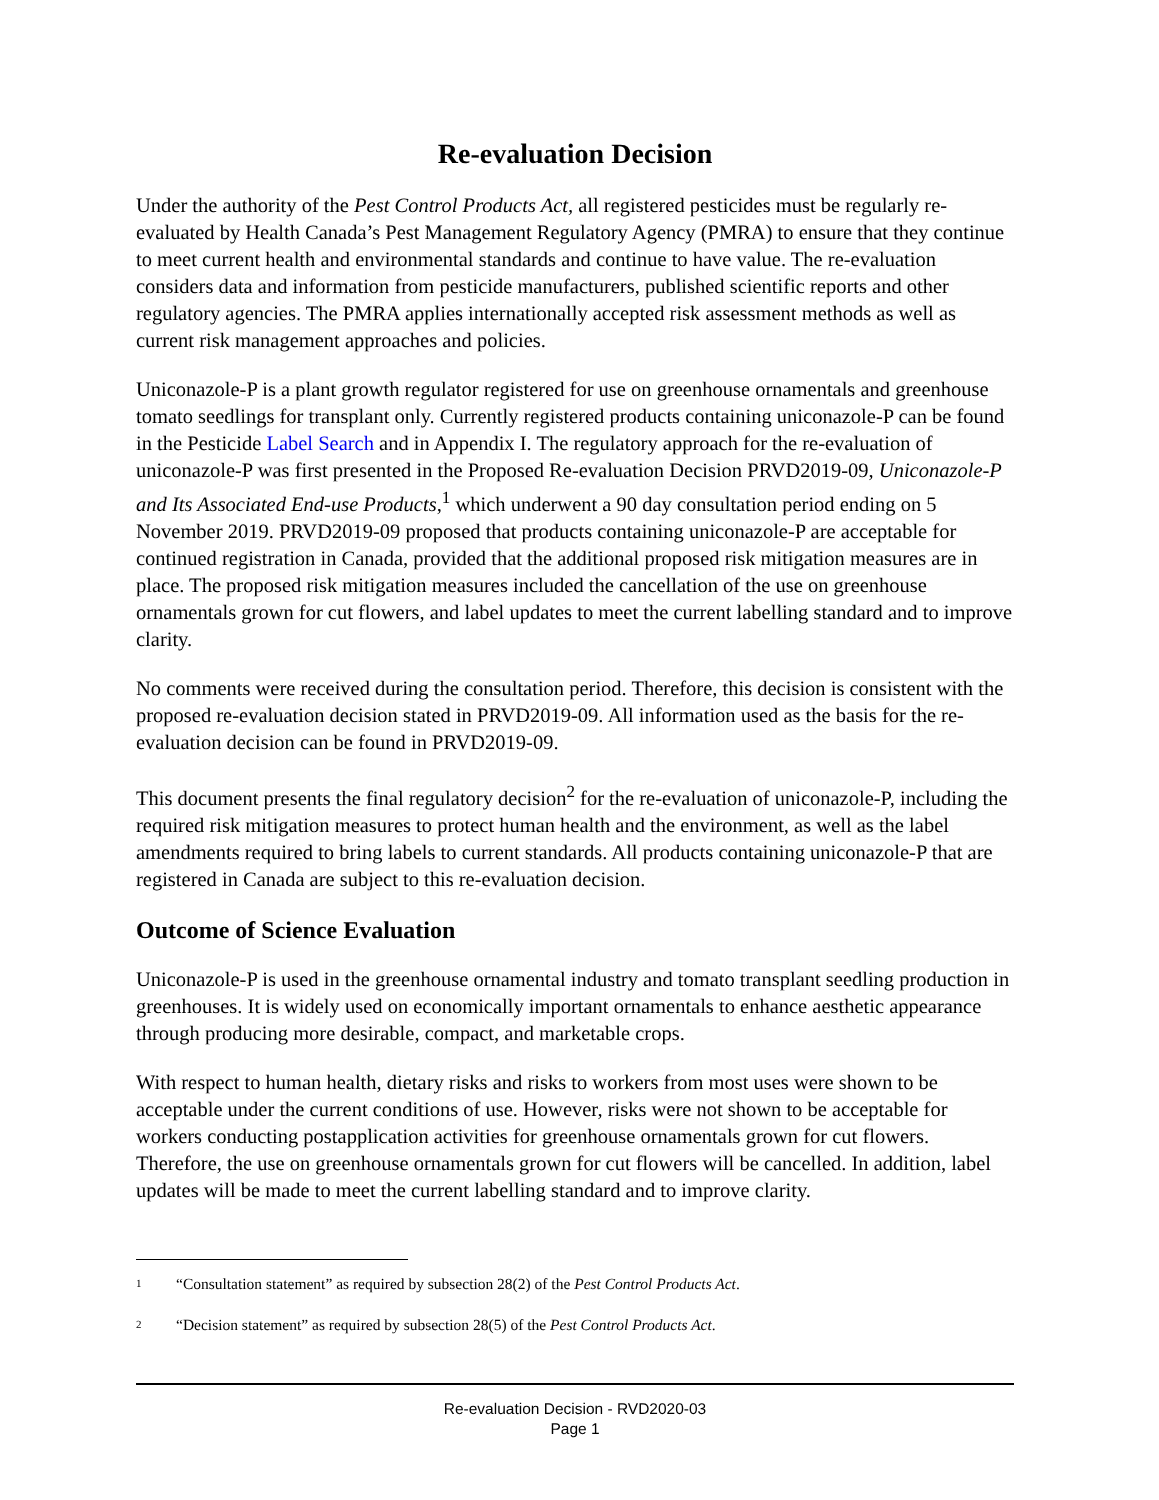Re-evaluation Decision
Under the authority of the Pest Control Products Act, all registered pesticides must be regularly re-evaluated by Health Canada’s Pest Management Regulatory Agency (PMRA) to ensure that they continue to meet current health and environmental standards and continue to have value. The re-evaluation considers data and information from pesticide manufacturers, published scientific reports and other regulatory agencies. The PMRA applies internationally accepted risk assessment methods as well as current risk management approaches and policies.
Uniconazole-P is a plant growth regulator registered for use on greenhouse ornamentals and greenhouse tomato seedlings for transplant only. Currently registered products containing uniconazole-P can be found in the Pesticide Label Search and in Appendix I. The regulatory approach for the re-evaluation of uniconazole-P was first presented in the Proposed Re-evaluation Decision PRVD2019-09, Uniconazole-P and Its Associated End-use Products,<sup>1</sup> which underwent a 90 day consultation period ending on 5 November 2019. PRVD2019-09 proposed that products containing uniconazole-P are acceptable for continued registration in Canada, provided that the additional proposed risk mitigation measures are in place. The proposed risk mitigation measures included the cancellation of the use on greenhouse ornamentals grown for cut flowers, and label updates to meet the current labelling standard and to improve clarity.
No comments were received during the consultation period. Therefore, this decision is consistent with the proposed re-evaluation decision stated in PRVD2019-09. All information used as the basis for the re-evaluation decision can be found in PRVD2019-09.
This document presents the final regulatory decision<sup>2</sup> for the re-evaluation of uniconazole-P, including the required risk mitigation measures to protect human health and the environment, as well as the label amendments required to bring labels to current standards. All products containing uniconazole-P that are registered in Canada are subject to this re-evaluation decision.
Outcome of Science Evaluation
Uniconazole-P is used in the greenhouse ornamental industry and tomato transplant seedling production in greenhouses. It is widely used on economically important ornamentals to enhance aesthetic appearance through producing more desirable, compact, and marketable crops.
With respect to human health, dietary risks and risks to workers from most uses were shown to be acceptable under the current conditions of use. However, risks were not shown to be acceptable for workers conducting postapplication activities for greenhouse ornamentals grown for cut flowers. Therefore, the use on greenhouse ornamentals grown for cut flowers will be cancelled. In addition, label updates will be made to meet the current labelling standard and to improve clarity.
1
“Consultation statement” as required by subsection 28(2) of the Pest Control Products Act.
2
“Decision statement” as required by subsection 28(5) of the Pest Control Products Act.
Re-evaluation Decision - RVD2020-03
Page 1